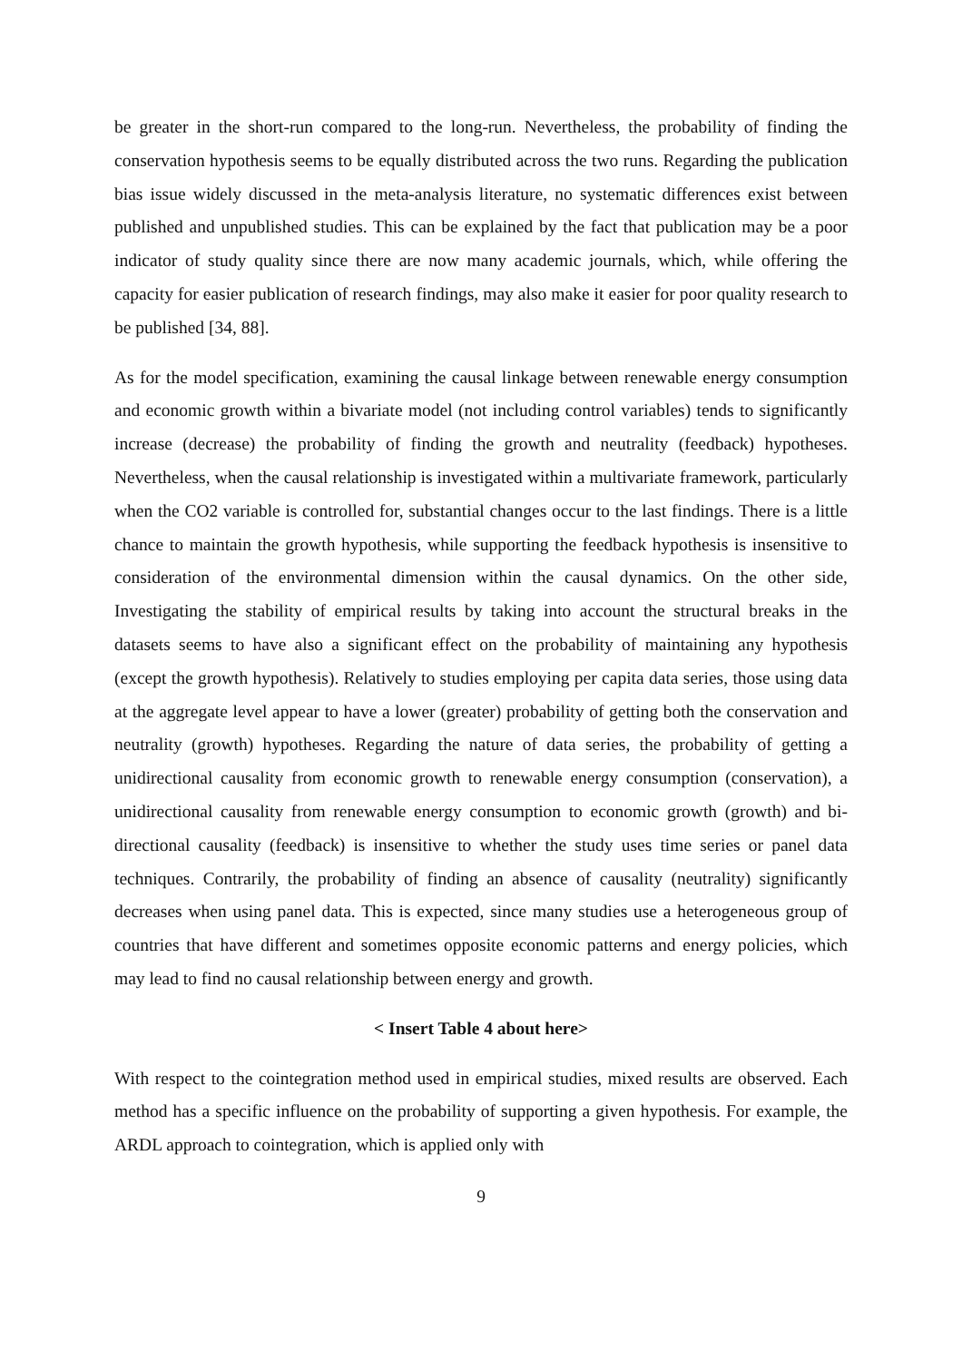be greater in the short-run compared to the long-run. Nevertheless, the probability of finding the conservation hypothesis seems to be equally distributed across the two runs. Regarding the publication bias issue widely discussed in the meta-analysis literature, no systematic differences exist between published and unpublished studies. This can be explained by the fact that publication may be a poor indicator of study quality since there are now many academic journals, which, while offering the capacity for easier publication of research findings, may also make it easier for poor quality research to be published [34, 88].
As for the model specification, examining the causal linkage between renewable energy consumption and economic growth within a bivariate model (not including control variables) tends to significantly increase (decrease) the probability of finding the growth and neutrality (feedback) hypotheses. Nevertheless, when the causal relationship is investigated within a multivariate framework, particularly when the CO2 variable is controlled for, substantial changes occur to the last findings. There is a little chance to maintain the growth hypothesis, while supporting the feedback hypothesis is insensitive to consideration of the environmental dimension within the causal dynamics. On the other side, Investigating the stability of empirical results by taking into account the structural breaks in the datasets seems to have also a significant effect on the probability of maintaining any hypothesis (except the growth hypothesis). Relatively to studies employing per capita data series, those using data at the aggregate level appear to have a lower (greater) probability of getting both the conservation and neutrality (growth) hypotheses. Regarding the nature of data series, the probability of getting a unidirectional causality from economic growth to renewable energy consumption (conservation), a unidirectional causality from renewable energy consumption to economic growth (growth) and bi-directional causality (feedback) is insensitive to whether the study uses time series or panel data techniques. Contrarily, the probability of finding an absence of causality (neutrality) significantly decreases when using panel data. This is expected, since many studies use a heterogeneous group of countries that have different and sometimes opposite economic patterns and energy policies, which may lead to find no causal relationship between energy and growth.
< Insert Table 4 about here>
With respect to the cointegration method used in empirical studies, mixed results are observed. Each method has a specific influence on the probability of supporting a given hypothesis. For example, the ARDL approach to cointegration, which is applied only with
9